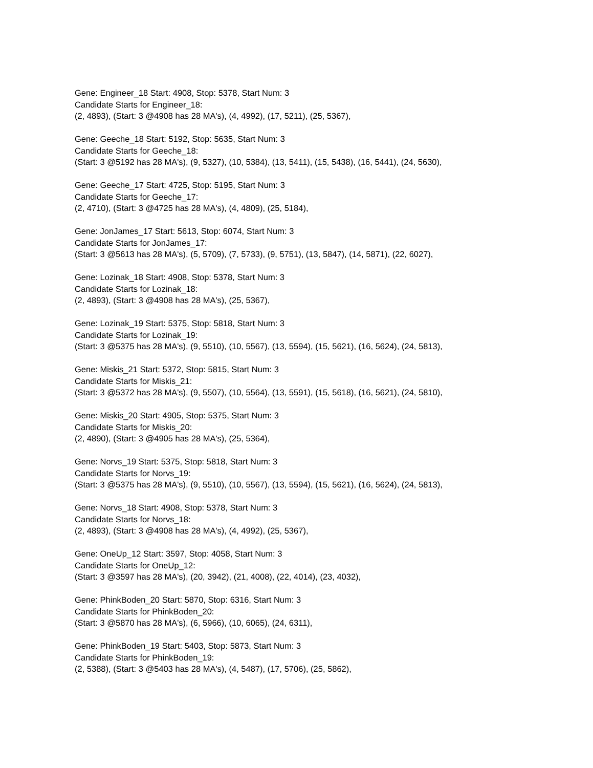Gene: Engineer_18 Start: 4908, Stop: 5378, Start Num: 3
Candidate Starts for Engineer_18:
(2, 4893), (Start: 3 @4908 has 28 MA's), (4, 4992), (17, 5211), (25, 5367),
Gene: Geeche_18 Start: 5192, Stop: 5635, Start Num: 3
Candidate Starts for Geeche_18:
(Start: 3 @5192 has 28 MA's), (9, 5327), (10, 5384), (13, 5411), (15, 5438), (16, 5441), (24, 5630),
Gene: Geeche_17 Start: 4725, Stop: 5195, Start Num: 3
Candidate Starts for Geeche_17:
(2, 4710), (Start: 3 @4725 has 28 MA's), (4, 4809), (25, 5184),
Gene: JonJames_17 Start: 5613, Stop: 6074, Start Num: 3
Candidate Starts for JonJames_17:
(Start: 3 @5613 has 28 MA's), (5, 5709), (7, 5733), (9, 5751), (13, 5847), (14, 5871), (22, 6027),
Gene: Lozinak_18 Start: 4908, Stop: 5378, Start Num: 3
Candidate Starts for Lozinak_18:
(2, 4893), (Start: 3 @4908 has 28 MA's), (25, 5367),
Gene: Lozinak_19 Start: 5375, Stop: 5818, Start Num: 3
Candidate Starts for Lozinak_19:
(Start: 3 @5375 has 28 MA's), (9, 5510), (10, 5567), (13, 5594), (15, 5621), (16, 5624), (24, 5813),
Gene: Miskis_21 Start: 5372, Stop: 5815, Start Num: 3
Candidate Starts for Miskis_21:
(Start: 3 @5372 has 28 MA's), (9, 5507), (10, 5564), (13, 5591), (15, 5618), (16, 5621), (24, 5810),
Gene: Miskis_20 Start: 4905, Stop: 5375, Start Num: 3
Candidate Starts for Miskis_20:
(2, 4890), (Start: 3 @4905 has 28 MA's), (25, 5364),
Gene: Norvs_19 Start: 5375, Stop: 5818, Start Num: 3
Candidate Starts for Norvs_19:
(Start: 3 @5375 has 28 MA's), (9, 5510), (10, 5567), (13, 5594), (15, 5621), (16, 5624), (24, 5813),
Gene: Norvs_18 Start: 4908, Stop: 5378, Start Num: 3
Candidate Starts for Norvs_18:
(2, 4893), (Start: 3 @4908 has 28 MA's), (4, 4992), (25, 5367),
Gene: OneUp_12 Start: 3597, Stop: 4058, Start Num: 3
Candidate Starts for OneUp_12:
(Start: 3 @3597 has 28 MA's), (20, 3942), (21, 4008), (22, 4014), (23, 4032),
Gene: PhinkBoden_20 Start: 5870, Stop: 6316, Start Num: 3
Candidate Starts for PhinkBoden_20:
(Start: 3 @5870 has 28 MA's), (6, 5966), (10, 6065), (24, 6311),
Gene: PhinkBoden_19 Start: 5403, Stop: 5873, Start Num: 3
Candidate Starts for PhinkBoden_19:
(2, 5388), (Start: 3 @5403 has 28 MA's), (4, 5487), (17, 5706), (25, 5862),